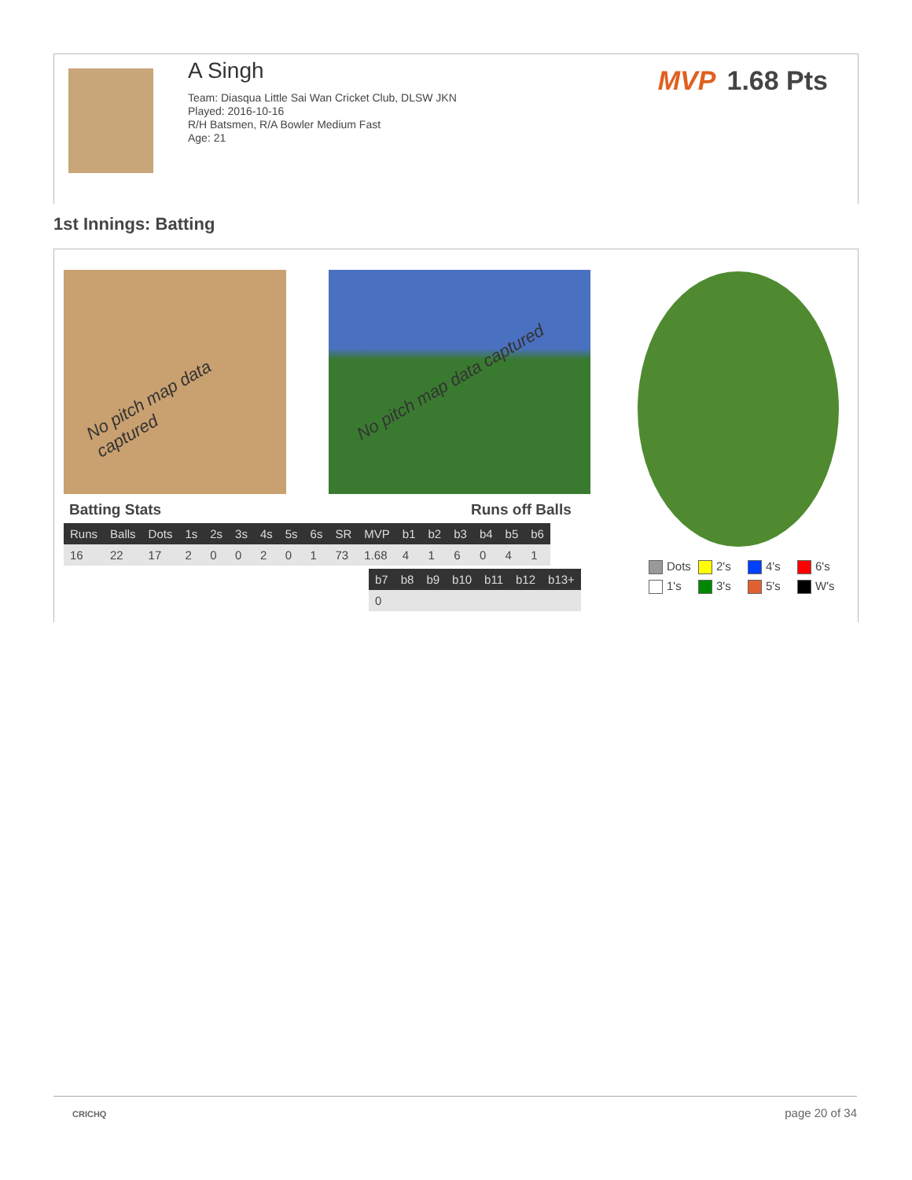A Singh
Team: Diasqua Little Sai Wan Cricket Club, DLSW JKN
Played: 2016-10-16
R/H Batsmen, R/A Bowler Medium Fast
Age: 21
MVP 1.68 Pts
1st Innings: Batting
No pitch map data captured No pitch map data captured
Batting Stats Runs off Balls
| Runs | Balls | Dots | 1s | 2s | 3s | 4s | 5s | 6s | SR | MVP | b1 | b2 | b3 | b4 | b5 | b6 |
| --- | --- | --- | --- | --- | --- | --- | --- | --- | --- | --- | --- | --- | --- | --- | --- | --- |
| 16 | 22 | 17 | 2 | 0 | 0 | 2 | 0 | 1 | 73 | 1.68 | 4 | 1 | 6 | 0 | 4 | 1 |
| b7 | b8 | b9 | b10 | b11 | b12 | b13+ |
| --- | --- | --- | --- | --- | --- | --- |
| 0 | | | | | | |
Dots 2's 4's 6's 1's 3's 5's W's
CRICHQ page 20 of 34